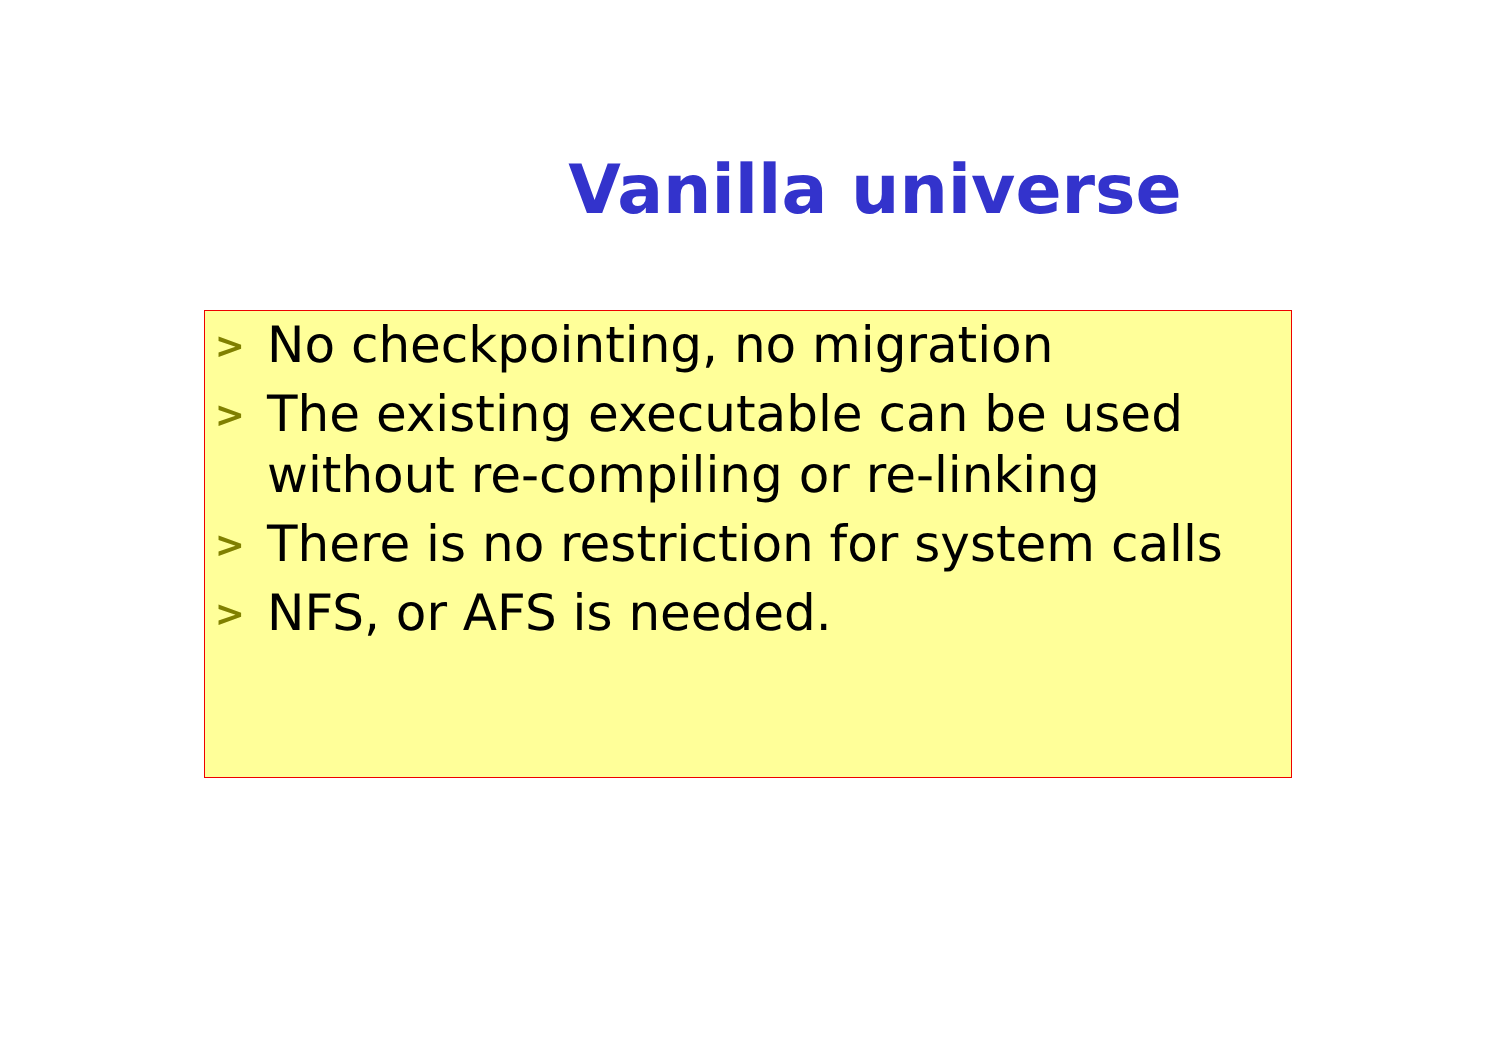Vanilla universe
>
No checkpointing, no migration
>
The existing executable can be used without re-compiling or re-linking
>
There is no restriction for system calls
>
NFS, or AFS is needed.